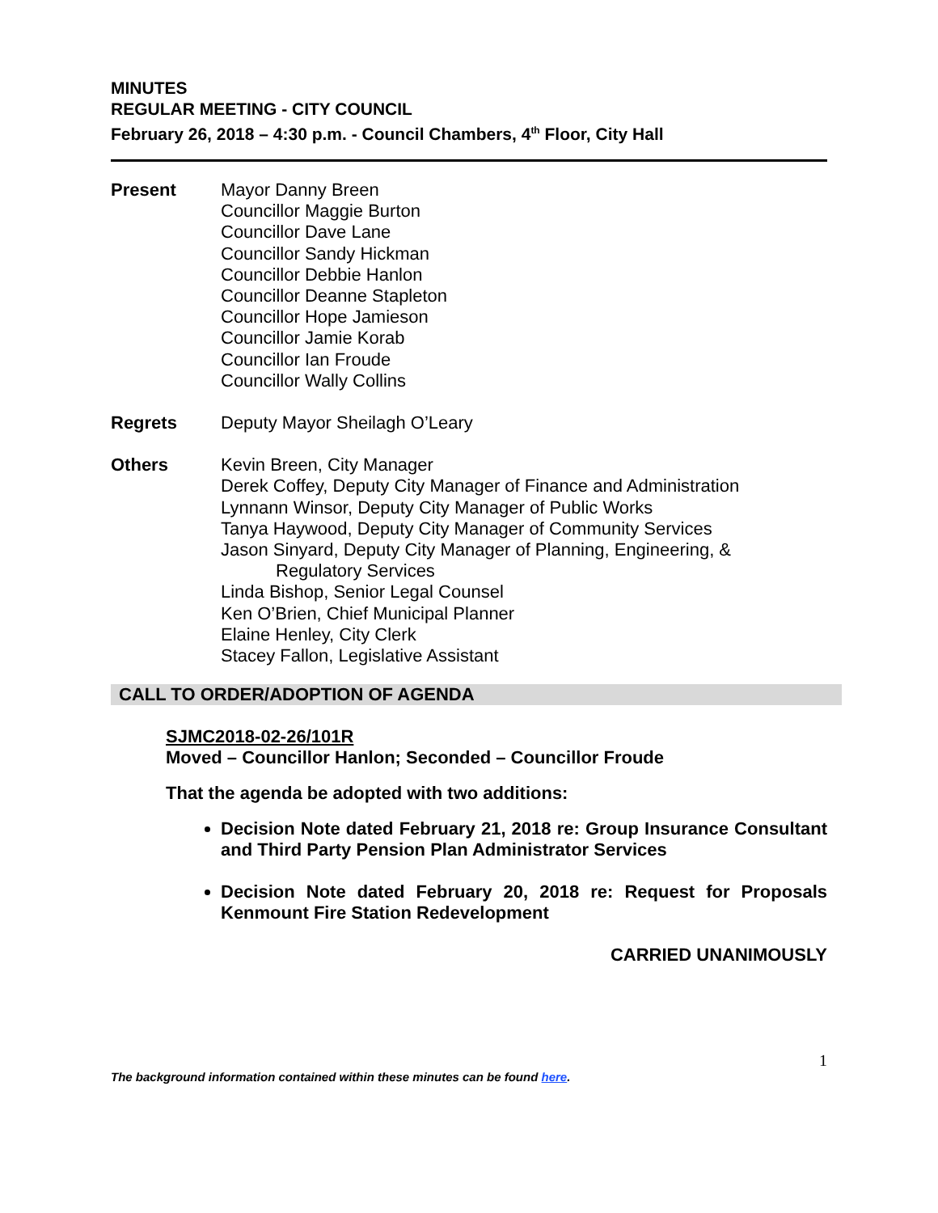MINUTES
REGULAR MEETING - CITY COUNCIL
February 26, 2018 – 4:30 p.m. - Council Chambers, 4<sup>th</sup> Floor, City Hall
Present Mayor Danny Breen
Councillor Maggie Burton
Councillor Dave Lane
Councillor Sandy Hickman
Councillor Debbie Hanlon
Councillor Deanne Stapleton
Councillor Hope Jamieson
Councillor Jamie Korab
Councillor Ian Froude
Councillor Wally Collins
Regrets Deputy Mayor Sheilagh O’Leary
Others Kevin Breen, City Manager
Derek Coffey, Deputy City Manager of Finance and Administration
Lynnann Winsor, Deputy City Manager of Public Works
Tanya Haywood, Deputy City Manager of Community Services
Jason Sinyard, Deputy City Manager of Planning, Engineering, &
Regulatory Services
Linda Bishop, Senior Legal Counsel
Ken O’Brien, Chief Municipal Planner
Elaine Henley, City Clerk
Stacey Fallon, Legislative Assistant
CALL TO ORDER/ADOPTION OF AGENDA
SJMC2018-02-26/101R
Moved – Councillor Hanlon; Seconded – Councillor Froude
That the agenda be adopted with two additions:
Decision Note dated February 21, 2018 re: Group Insurance Consultant and Third Party Pension Plan Administrator Services
Decision Note dated February 20, 2018 re: Request for Proposals Kenmount Fire Station Redevelopment
CARRIED UNANIMOUSLY
1
The background information contained within these minutes can be found here.